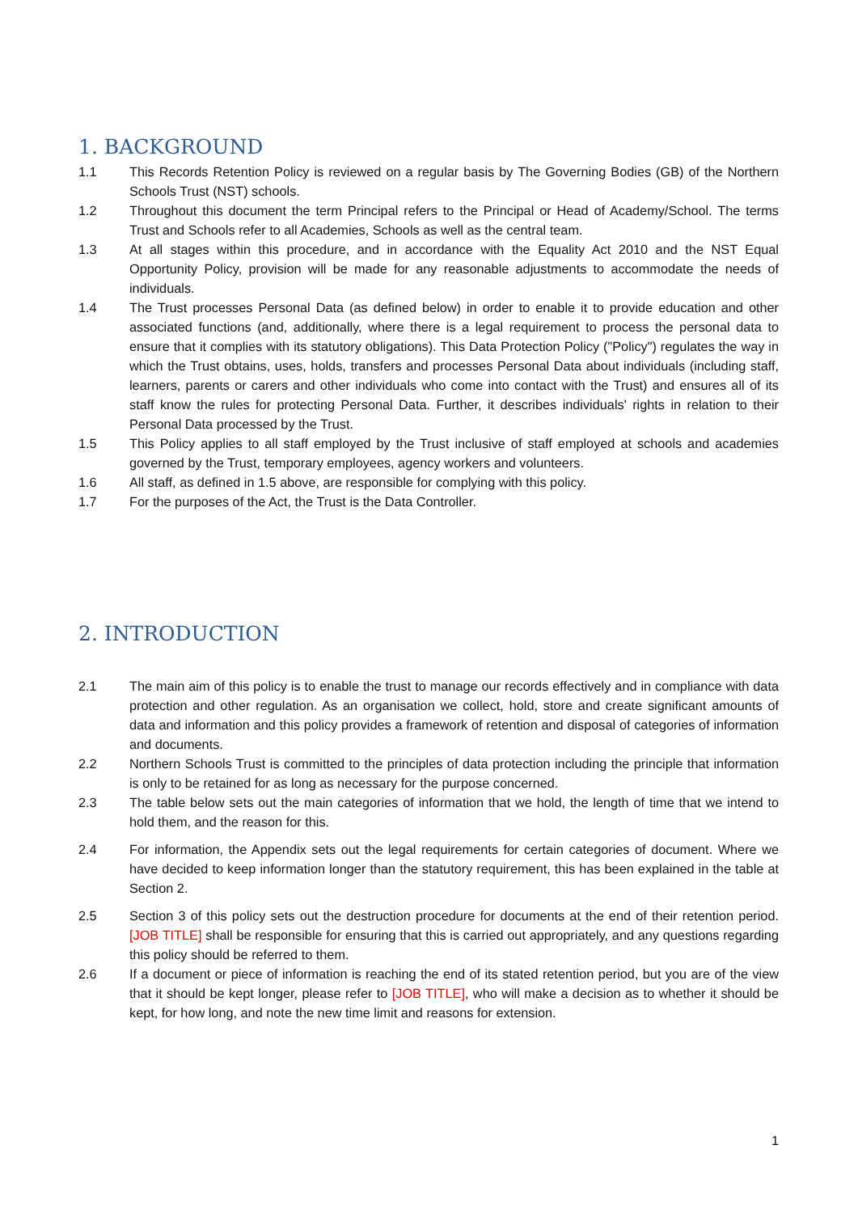1. BACKGROUND
1.1 This Records Retention Policy is reviewed on a regular basis by The Governing Bodies (GB) of the Northern Schools Trust (NST) schools.
1.2 Throughout this document the term Principal refers to the Principal or Head of Academy/School. The terms Trust and Schools refer to all Academies, Schools as well as the central team.
1.3 At all stages within this procedure, and in accordance with the Equality Act 2010 and the NST Equal Opportunity Policy, provision will be made for any reasonable adjustments to accommodate the needs of individuals.
1.4 The Trust processes Personal Data (as defined below) in order to enable it to provide education and other associated functions (and, additionally, where there is a legal requirement to process the personal data to ensure that it complies with its statutory obligations). This Data Protection Policy ("Policy") regulates the way in which the Trust obtains, uses, holds, transfers and processes Personal Data about individuals (including staff, learners, parents or carers and other individuals who come into contact with the Trust) and ensures all of its staff know the rules for protecting Personal Data. Further, it describes individuals' rights in relation to their Personal Data processed by the Trust.
1.5 This Policy applies to all staff employed by the Trust inclusive of staff employed at schools and academies governed by the Trust, temporary employees, agency workers and volunteers.
1.6 All staff, as defined in 1.5 above, are responsible for complying with this policy.
1.7 For the purposes of the Act, the Trust is the Data Controller.
2. INTRODUCTION
2.1 The main aim of this policy is to enable the trust to manage our records effectively and in compliance with data protection and other regulation. As an organisation we collect, hold, store and create significant amounts of data and information and this policy provides a framework of retention and disposal of categories of information and documents.
2.2 Northern Schools Trust is committed to the principles of data protection including the principle that information is only to be retained for as long as necessary for the purpose concerned.
2.3 The table below sets out the main categories of information that we hold, the length of time that we intend to hold them, and the reason for this.
2.4 For information, the Appendix sets out the legal requirements for certain categories of document. Where we have decided to keep information longer than the statutory requirement, this has been explained in the table at Section 2.
2.5 Section 3 of this policy sets out the destruction procedure for documents at the end of their retention period. [JOB TITLE] shall be responsible for ensuring that this is carried out appropriately, and any questions regarding this policy should be referred to them.
2.6 If a document or piece of information is reaching the end of its stated retention period, but you are of the view that it should be kept longer, please refer to [JOB TITLE], who will make a decision as to whether it should be kept, for how long, and note the new time limit and reasons for extension.
1